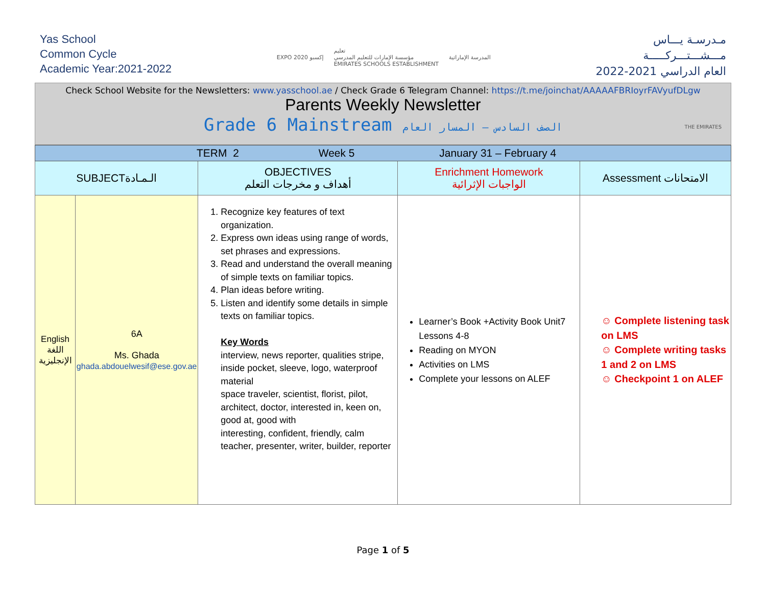Yas School
Common Cycle
Academic Year:2021-2022
EXPO 2020 إكسبو تعليم
مؤسسة الإمارات للتعليم المدرسي
EMIRATES SCHOOLS ESTABLISHMENT المدرسة الإماراتية
مـدرسـة يـــاس
مـــشـــتـــركـــــة
العام الدراسي 2021-2022
Check School Website for the Newsletters: www.yasschool.ae / Check Grade 6 Telegram Channel: https://t.me/joinchat/AAAAAFBRIoyrFAVyufDLgw
Parents Weekly Newsletter
Grade 6 Mainstream الصف السادس – المسار العام
THE EMIRATES
| TERM 2 Week 5 January 31 – February 4 | | | | |
| SUBJECTالـمـادة | | OBJECTIVES أهداف و مخرجات التعلم | Enrichment Homework الواجبات الإثرائية | Assessment الامتحانات |
| English اللغة الإنجليزية | 6A Ms. Ghada ghada.abdouelwesif@ese.gov.ae | 1. Recognize key features of text organization. 2. Express own ideas using range of words, set phrases and expressions. 3. Read and understand the overall meaning of simple texts on familiar topics. 4. Plan ideas before writing. 5. Listen and identify some details in simple texts on familiar topics. Key Words interview, news reporter, qualities stripe, inside pocket, sleeve, logo, waterproof material space traveler, scientist, florist, pilot, architect, doctor, interested in, keen on, good at, good with interesting, confident, friendly, calm teacher, presenter, writer, builder, reporter | Learner’s Book +Activity Book Unit7 Lessons 4-8 Reading on MYON Activities on LMS Complete your lessons on ALEF | ☺ Complete listening task on LMS ☺ Complete writing tasks 1 and 2 on LMS ☺ Checkpoint 1 on ALEF |
Page 1 of 5